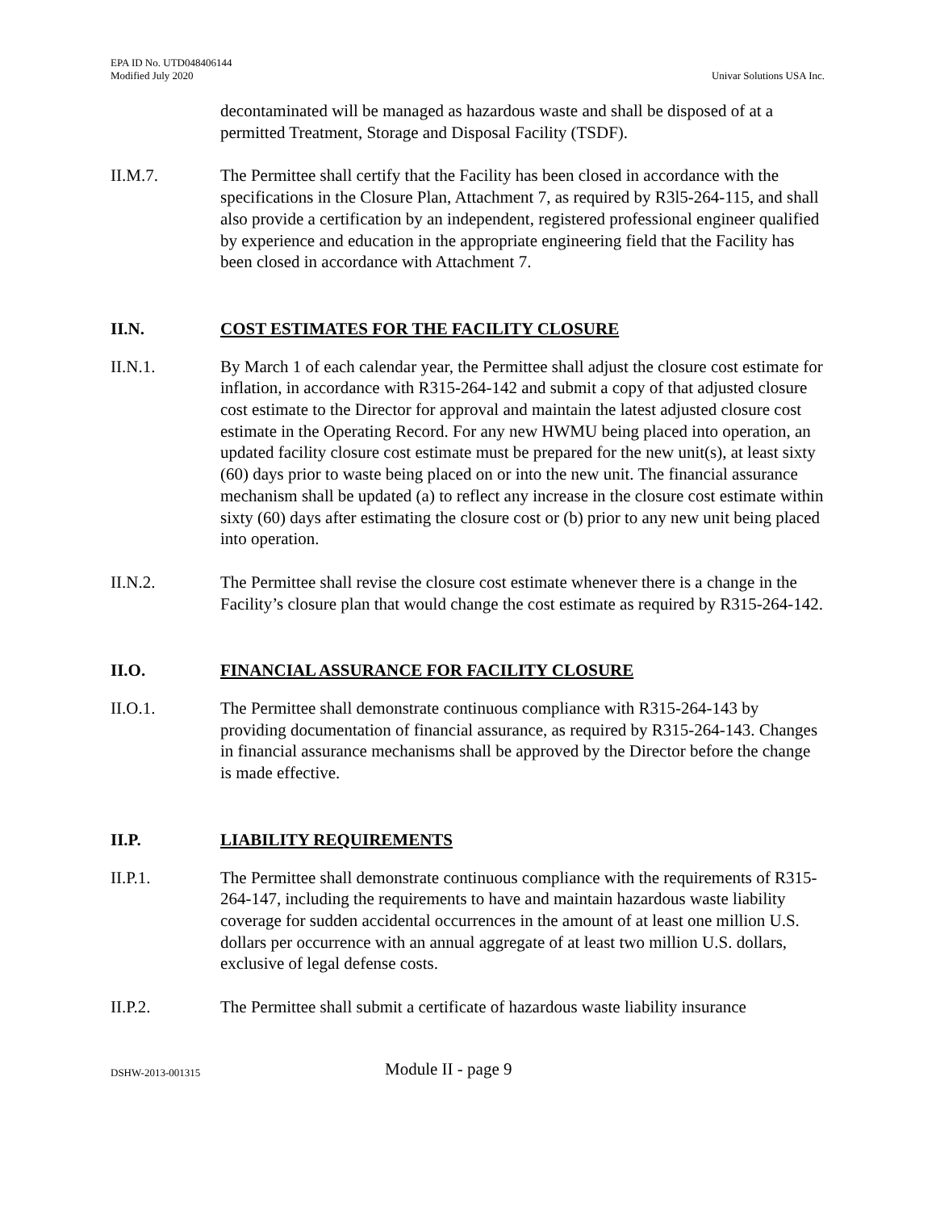EPA ID No. UTD048406144
Modified July 2020
Univar Solutions USA Inc.
decontaminated will be managed as hazardous waste and shall be disposed of at a permitted Treatment, Storage and Disposal Facility (TSDF).
II.M.7. The Permittee shall certify that the Facility has been closed in accordance with the specifications in the Closure Plan, Attachment 7, as required by R3l5-264-115, and shall also provide a certification by an independent, registered professional engineer qualified by experience and education in the appropriate engineering field that the Facility has been closed in accordance with Attachment 7.
II.N. COST ESTIMATES FOR THE FACILITY CLOSURE
II.N.1. By March 1 of each calendar year, the Permittee shall adjust the closure cost estimate for inflation, in accordance with R315-264-142 and submit a copy of that adjusted closure cost estimate to the Director for approval and maintain the latest adjusted closure cost estimate in the Operating Record. For any new HWMU being placed into operation, an updated facility closure cost estimate must be prepared for the new unit(s), at least sixty (60) days prior to waste being placed on or into the new unit. The financial assurance mechanism shall be updated (a) to reflect any increase in the closure cost estimate within sixty (60) days after estimating the closure cost or (b) prior to any new unit being placed into operation.
II.N.2. The Permittee shall revise the closure cost estimate whenever there is a change in the Facility’s closure plan that would change the cost estimate as required by R315-264-142.
II.O. FINANCIAL ASSURANCE FOR FACILITY CLOSURE
II.O.1. The Permittee shall demonstrate continuous compliance with R315-264-143 by providing documentation of financial assurance, as required by R315-264-143. Changes in financial assurance mechanisms shall be approved by the Director before the change is made effective.
II.P. LIABILITY REQUIREMENTS
II.P.1. The Permittee shall demonstrate continuous compliance with the requirements of R315-264-147, including the requirements to have and maintain hazardous waste liability coverage for sudden accidental occurrences in the amount of at least one million U.S. dollars per occurrence with an annual aggregate of at least two million U.S. dollars, exclusive of legal defense costs.
II.P.2. The Permittee shall submit a certificate of hazardous waste liability insurance
DSHW-2013-001315
Module II - page 9